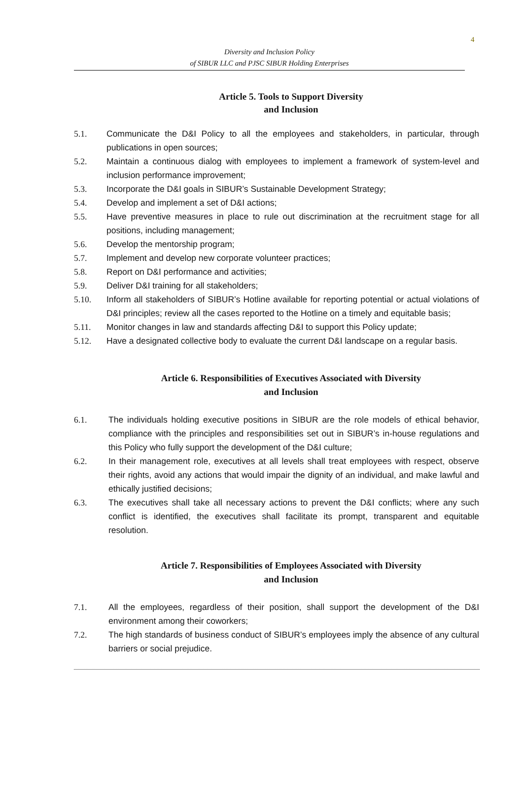4
Diversity and Inclusion Policy
of SIBUR LLC and PJSC SIBUR Holding Enterprises
Article 5. Tools to Support Diversity
and Inclusion
5.1. Communicate the D&I Policy to all the employees and stakeholders, in particular, through publications in open sources;
5.2. Maintain a continuous dialog with employees to implement a framework of system-level and inclusion performance improvement;
5.3. Incorporate the D&I goals in SIBUR’s Sustainable Development Strategy;
5.4. Develop and implement a set of D&I actions;
5.5. Have preventive measures in place to rule out discrimination at the recruitment stage for all positions, including management;
5.6. Develop the mentorship program;
5.7. Implement and develop new corporate volunteer practices;
5.8. Report on D&I performance and activities;
5.9. Deliver D&I training for all stakeholders;
5.10. Inform all stakeholders of SIBUR’s Hotline available for reporting potential or actual violations of D&I principles; review all the cases reported to the Hotline on a timely and equitable basis;
5.11. Monitor changes in law and standards affecting D&I to support this Policy update;
5.12. Have a designated collective body to evaluate the current D&I landscape on a regular basis.
Article 6. Responsibilities of Executives Associated with Diversity
and Inclusion
6.1. The individuals holding executive positions in SIBUR are the role models of ethical behavior, compliance with the principles and responsibilities set out in SIBUR’s in-house regulations and this Policy who fully support the development of the D&I culture;
6.2. In their management role, executives at all levels shall treat employees with respect, observe their rights, avoid any actions that would impair the dignity of an individual, and make lawful and ethically justified decisions;
6.3. The executives shall take all necessary actions to prevent the D&I conflicts; where any such conflict is identified, the executives shall facilitate its prompt, transparent and equitable resolution.
Article 7. Responsibilities of Employees Associated with Diversity
and Inclusion
7.1. All the employees, regardless of their position, shall support the development of the D&I environment among their coworkers;
7.2. The high standards of business conduct of SIBUR’s employees imply the absence of any cultural barriers or social prejudice.